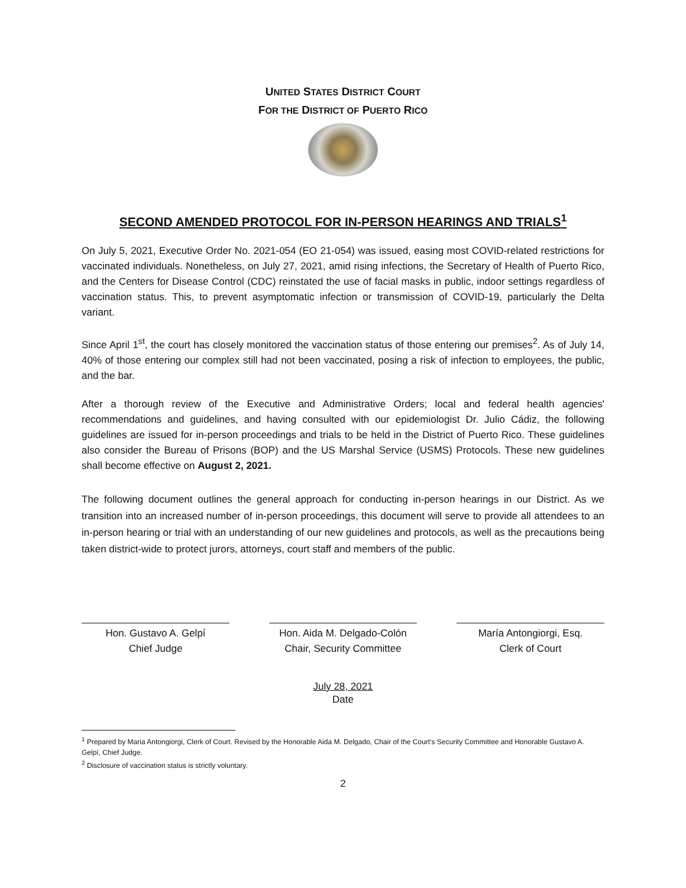UNITED STATES DISTRICT COURT
FOR THE DISTRICT OF PUERTO RICO
SECOND AMENDED PROTOCOL FOR IN-PERSON HEARINGS AND TRIALS<sup>1</sup>
On July 5, 2021, Executive Order No. 2021-054 (EO 21-054) was issued, easing most COVID-related restrictions for vaccinated individuals. Nonetheless, on July 27, 2021, amid rising infections, the Secretary of Health of Puerto Rico, and the Centers for Disease Control (CDC) reinstated the use of facial masks in public, indoor settings regardless of vaccination status. This, to prevent asymptomatic infection or transmission of COVID-19, particularly the Delta variant.
Since April 1<sup>st</sup>, the court has closely monitored the vaccination status of those entering our premises<sup>2</sup>. As of July 14, 40% of those entering our complex still had not been vaccinated, posing a risk of infection to employees, the public, and the bar.
After a thorough review of the Executive and Administrative Orders; local and federal health agencies' recommendations and guidelines, and having consulted with our epidemiologist Dr. Julio Cádiz, the following guidelines are issued for in-person proceedings and trials to be held in the District of Puerto Rico. These guidelines also consider the Bureau of Prisons (BOP) and the US Marshal Service (USMS) Protocols. These new guidelines shall become effective on August 2, 2021.
The following document outlines the general approach for conducting in-person hearings in our District. As we transition into an increased number of in-person proceedings, this document will serve to provide all attendees to an in-person hearing or trial with an understanding of our new guidelines and protocols, as well as the precautions being taken district-wide to protect jurors, attorneys, court staff and members of the public.
Hon. Gustavo A. Gelpí
Chief Judge
Hon. Aida M. Delgado-Colón
Chair, Security Committee
María Antongiorgi, Esq.
Clerk of Court
July 28, 2021
Date
<sup>1</sup> Prepared by Maria Antongiorgi, Clerk of Court. Revised by the Honorable Aida M. Delgado, Chair of the Court's Security Committee and Honorable Gustavo A. Gelpí, Chief Judge.
<sup>2</sup> Disclosure of vaccination status is strictly voluntary.
2